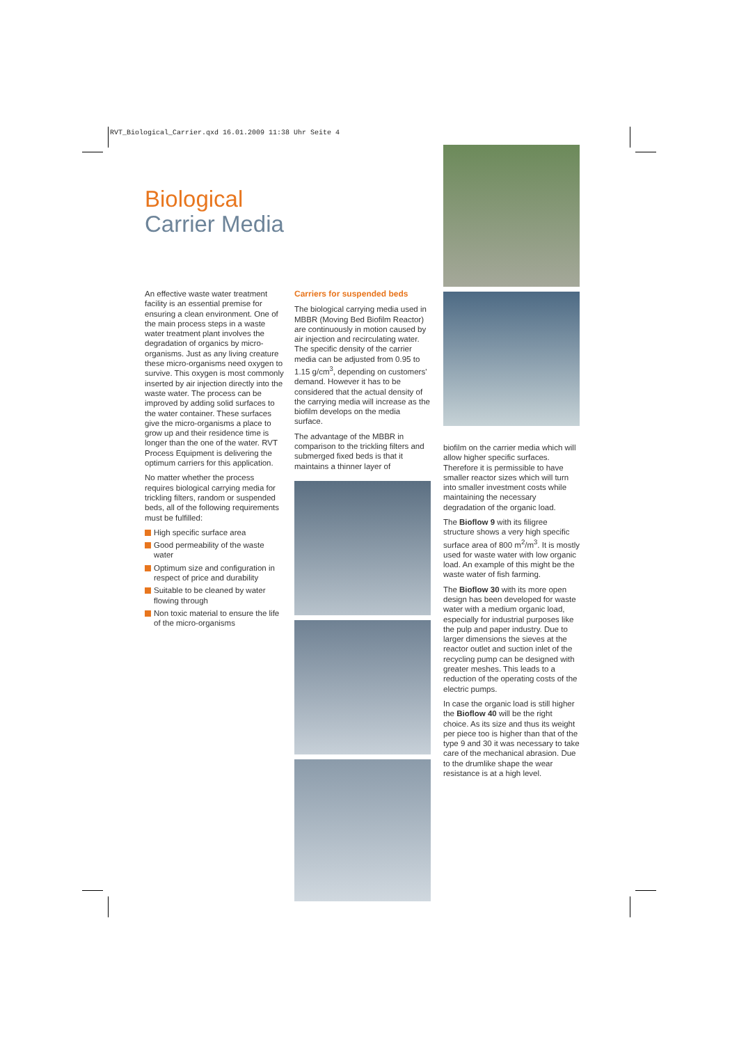RVT_Biological_Carrier.qxd 16.01.2009 11:38 Uhr Seite 4
Biological
Carrier Media
An effective waste water treatment facility is an essential premise for ensuring a clean environment. One of the main process steps in a waste water treatment plant involves the degradation of organics by micro-organisms. Just as any living creature these micro-organisms need oxygen to survive. This oxygen is most commonly inserted by air injection directly into the waste water. The process can be improved by adding solid surfaces to the water container. These surfaces give the micro-organisms a place to grow up and their residence time is longer than the one of the water. RVT Process Equipment is delivering the optimum carriers for this application.
No matter whether the process requires biological carrying media for trickling filters, random or suspended beds, all of the following requirements must be fulfilled:
High specific surface area
Good permeability of the waste water
Optimum size and configuration in respect of price and durability
Suitable to be cleaned by water flowing through
Non toxic material to ensure the life of the micro-organisms
Carriers for suspended beds
The biological carrying media used in MBBR (Moving Bed Biofilm Reactor) are continuously in motion caused by air injection and recirculating water. The specific density of the carrier media can be adjusted from 0.95 to 1.15 g/cm<sup>3</sup>, depending on customers' demand. However it has to be considered that the actual density of the carrying media will increase as the biofilm develops on the media surface.
The advantage of the MBBR in comparison to the trickling filters and submerged fixed beds is that it maintains a thinner layer of
biofilm on the carrier media which will allow higher specific surfaces. Therefore it is permissible to have smaller reactor sizes which will turn into smaller investment costs while maintaining the necessary degradation of the organic load.
The Bioflow 9 with its filigree structure shows a very high specific surface area of 800 m<sup>2</sup>/m<sup>3</sup>. It is mostly used for waste water with low organic load. An example of this might be the waste water of fish farming.
The Bioflow 30 with its more open design has been developed for waste water with a medium organic load, especially for industrial purposes like the pulp and paper industry. Due to larger dimensions the sieves at the reactor outlet and suction inlet of the recycling pump can be designed with greater meshes. This leads to a reduction of the operating costs of the electric pumps.
In case the organic load is still higher the Bioflow 40 will be the right choice. As its size and thus its weight per piece too is higher than that of the type 9 and 30 it was necessary to take care of the mechanical abrasion. Due to the drumlike shape the wear resistance is at a high level.